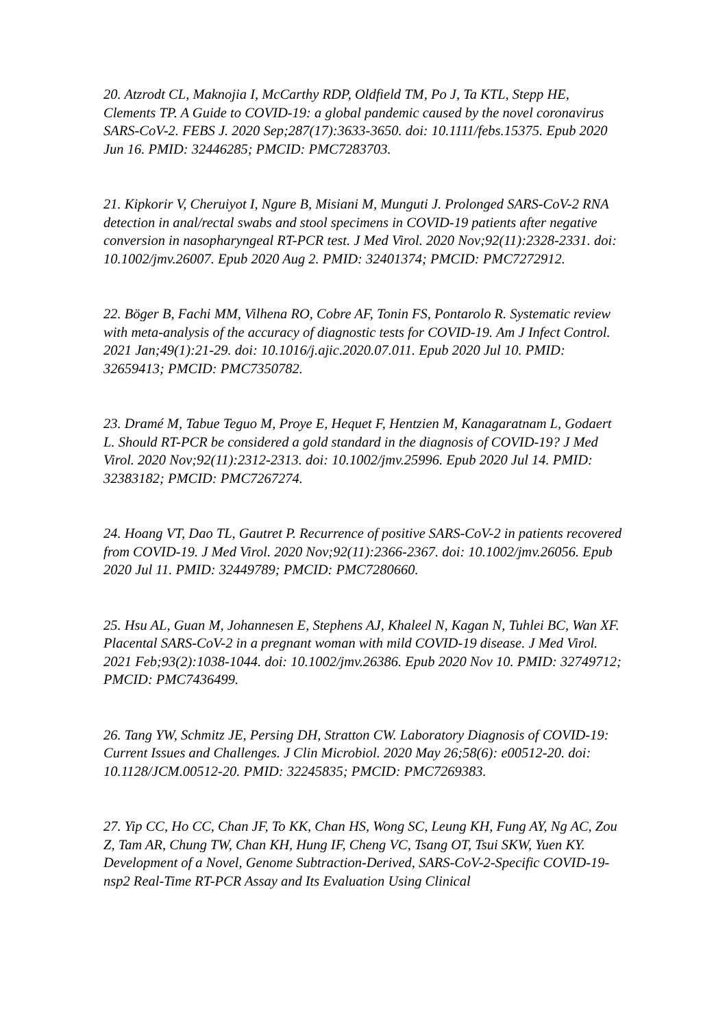20. Atzrodt CL, Maknojia I, McCarthy RDP, Oldfield TM, Po J, Ta KTL, Stepp HE, Clements TP. A Guide to COVID-19: a global pandemic caused by the novel coronavirus SARS-CoV-2. FEBS J. 2020 Sep;287(17):3633-3650. doi: 10.1111/febs.15375. Epub 2020 Jun 16. PMID: 32446285; PMCID: PMC7283703.
21. Kipkorir V, Cheruiyot I, Ngure B, Misiani M, Munguti J. Prolonged SARS-CoV-2 RNA detection in anal/rectal swabs and stool specimens in COVID-19 patients after negative conversion in nasopharyngeal RT-PCR test. J Med Virol. 2020 Nov;92(11):2328-2331. doi: 10.1002/jmv.26007. Epub 2020 Aug 2. PMID: 32401374; PMCID: PMC7272912.
22. Böger B, Fachi MM, Vilhena RO, Cobre AF, Tonin FS, Pontarolo R. Systematic review with meta-analysis of the accuracy of diagnostic tests for COVID-19. Am J Infect Control. 2021 Jan;49(1):21-29. doi: 10.1016/j.ajic.2020.07.011. Epub 2020 Jul 10. PMID: 32659413; PMCID: PMC7350782.
23. Dramé M, Tabue Teguo M, Proye E, Hequet F, Hentzien M, Kanagaratnam L, Godaert L. Should RT-PCR be considered a gold standard in the diagnosis of COVID-19? J Med Virol. 2020 Nov;92(11):2312-2313. doi: 10.1002/jmv.25996. Epub 2020 Jul 14. PMID: 32383182; PMCID: PMC7267274.
24. Hoang VT, Dao TL, Gautret P. Recurrence of positive SARS-CoV-2 in patients recovered from COVID-19. J Med Virol. 2020 Nov;92(11):2366-2367. doi: 10.1002/jmv.26056. Epub 2020 Jul 11. PMID: 32449789; PMCID: PMC7280660.
25. Hsu AL, Guan M, Johannesen E, Stephens AJ, Khaleel N, Kagan N, Tuhlei BC, Wan XF. Placental SARS-CoV-2 in a pregnant woman with mild COVID-19 disease. J Med Virol. 2021 Feb;93(2):1038-1044. doi: 10.1002/jmv.26386. Epub 2020 Nov 10. PMID: 32749712; PMCID: PMC7436499.
26. Tang YW, Schmitz JE, Persing DH, Stratton CW. Laboratory Diagnosis of COVID-19: Current Issues and Challenges. J Clin Microbiol. 2020 May 26;58(6): e00512-20. doi: 10.1128/JCM.00512-20. PMID: 32245835; PMCID: PMC7269383.
27. Yip CC, Ho CC, Chan JF, To KK, Chan HS, Wong SC, Leung KH, Fung AY, Ng AC, Zou Z, Tam AR, Chung TW, Chan KH, Hung IF, Cheng VC, Tsang OT, Tsui SKW, Yuen KY. Development of a Novel, Genome Subtraction-Derived, SARS-CoV-2-Specific COVID-19-nsp2 Real-Time RT-PCR Assay and Its Evaluation Using Clinical